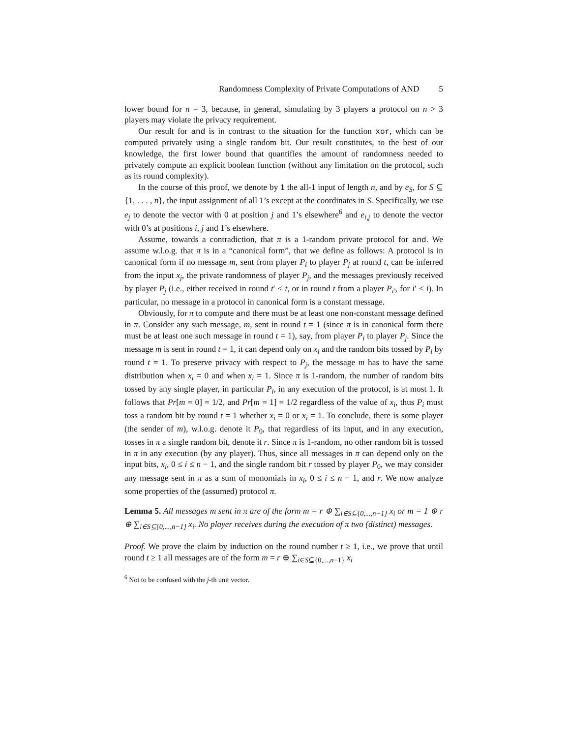Randomness Complexity of Private Computations of AND 5
lower bound for n = 3, because, in general, simulating by 3 players a protocol on n > 3 players may violate the privacy requirement.
Our result for and is in contrast to the situation for the function xor, which can be computed privately using a single random bit. Our result constitutes, to the best of our knowledge, the first lower bound that quantifies the amount of randomness needed to privately compute an explicit boolean function (without any limitation on the protocol, such as its round complexity).
In the course of this proof, we denote by 1 the all-1 input of length n, and by e<sub>S</sub>, for S ⊆ {1, . . . , n}, the input assignment of all 1’s except at the coordinates in S. Specifically, we use e<sub>j</sub> to denote the vector with 0 at position j and 1’s elsewhere<sup>6</sup> and e<sub>i,j</sub> to denote the vector with 0’s at positions i, j and 1’s elsewhere.
Assume, towards a contradiction, that π is a 1-random private protocol for and. We assume w.l.o.g. that π is in a “canonical form”, that we define as follows: A protocol is in canonical form if no message m, sent from player P<sub>i</sub> to player P<sub>j</sub> at round t, can be inferred from the input x<sub>j</sub>, the private randomness of player P<sub>j</sub>, and the messages previously received by player P<sub>j</sub> (i.e., either received in round t′ < t, or in round t from a player P<sub>i′</sub>, for i′ < i). In particular, no message in a protocol in canonical form is a constant message.
Obviously, for π to compute and there must be at least one non-constant message defined in π. Consider any such message, m, sent in round t = 1 (since π is in canonical form there must be at least one such message in round t = 1), say, from player P<sub>i</sub> to player P<sub>j</sub>. Since the message m is sent in round t = 1, it can depend only on x<sub>i</sub> and the random bits tossed by P<sub>i</sub> by round t = 1. To preserve privacy with respect to P<sub>j</sub>, the message m has to have the same distribution when x<sub>i</sub> = 0 and when x<sub>i</sub> = 1. Since π is 1-random, the number of random bits tossed by any single player, in particular P<sub>i</sub>, in any execution of the protocol, is at most 1. It follows that Pr[m = 0] = 1/2, and Pr[m = 1] = 1/2 regardless of the value of x<sub>i</sub>, thus P<sub>i</sub> must toss a random bit by round t = 1 whether x<sub>i</sub> = 0 or x<sub>i</sub> = 1. To conclude, there is some player (the sender of m), w.l.o.g. denote it P<sub>0</sub>, that regardless of its input, and in any execution, tosses in π a single random bit, denote it r. Since π is 1-random, no other random bit is tossed in π in any execution (by any player). Thus, since all messages in π can depend only on the input bits, x<sub>i</sub>, 0 ≤ i ≤ n − 1, and the single random bit r tossed by player P<sub>0</sub>, we may consider any message sent in π as a sum of monomials in x<sub>i</sub>, 0 ≤ i ≤ n − 1, and r. We now analyze some properties of the (assumed) protocol π.
Lemma 5. All messages m sent in π are of the form m = r ⊕ ∑<sub>i∈S⊆{0,...,n−1}</sub> x<sub>i</sub> or m = 1 ⊕ r ⊕ ∑<sub>i∈S⊆{0,...,n−1}</sub> x<sub>i</sub>. No player receives during the execution of π two (distinct) messages.
Proof. We prove the claim by induction on the round number t ≥ 1, i.e., we prove that until round t ≥ 1 all messages are of the form m = r ⊕ ∑<sub>i∈S⊆{0,...,n−1}</sub> x<sub>i</sub>
<sup>6</sup> Not to be confused with the j-th unit vector.